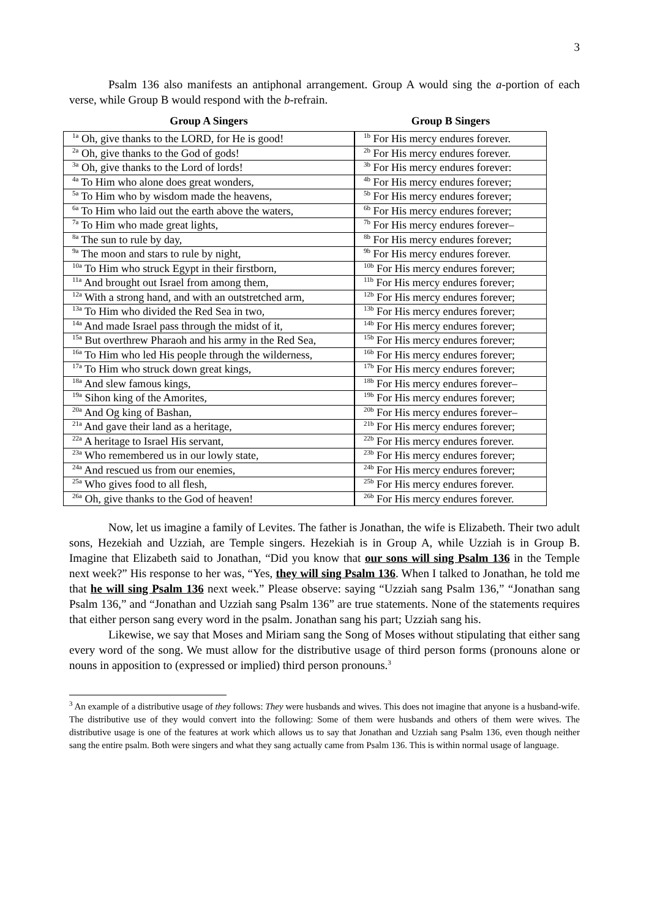3
Psalm 136 also manifests an antiphonal arrangement. Group A would sing the a-portion of each verse, while Group B would respond with the b-refrain.
| Group A Singers |
| --- |
| <sup>1a</sup> Oh, give thanks to the LORD, for He is good! |
| <sup>2a</sup> Oh, give thanks to the God of gods! |
| <sup>3a</sup> Oh, give thanks to the Lord of lords! |
| <sup>4a</sup> To Him who alone does great wonders, |
| <sup>5a</sup> To Him who by wisdom made the heavens, |
| <sup>6a</sup> To Him who laid out the earth above the waters, |
| <sup>7a</sup> To Him who made great lights, |
| <sup>8a</sup> The sun to rule by day, |
| <sup>9a</sup> The moon and stars to rule by night, |
| <sup>10a</sup> To Him who struck Egypt in their firstborn, |
| <sup>11a</sup> And brought out Israel from among them, |
| <sup>12a</sup> With a strong hand, and with an outstretched arm, |
| <sup>13a</sup> To Him who divided the Red Sea in two, |
| <sup>14a</sup> And made Israel pass through the midst of it, |
| <sup>15a</sup> But overthrew Pharaoh and his army in the Red Sea, |
| <sup>16a</sup> To Him who led His people through the wilderness, |
| <sup>17a</sup> To Him who struck down great kings, |
| <sup>18a</sup> And slew famous kings, |
| <sup>19a</sup> Sihon king of the Amorites, |
| <sup>20a</sup> And Og king of Bashan, |
| <sup>21a</sup> And gave their land as a heritage, |
| <sup>22a</sup> A heritage to Israel His servant, |
| <sup>23a</sup> Who remembered us in our lowly state, |
| <sup>24a</sup> And rescued us from our enemies, |
| <sup>25a</sup> Who gives food to all flesh, |
| <sup>26a</sup> Oh, give thanks to the God of heaven! |
| Group B Singers |
| --- |
| <sup>1b</sup> For His mercy endures forever. |
| <sup>2b</sup> For His mercy endures forever. |
| <sup>3b</sup> For His mercy endures forever: |
| <sup>4b</sup> For His mercy endures forever; |
| <sup>5b</sup> For His mercy endures forever; |
| <sup>6b</sup> For His mercy endures forever; |
| <sup>7b</sup> For His mercy endures forever– |
| <sup>8b</sup> For His mercy endures forever; |
| <sup>9b</sup> For His mercy endures forever. |
| <sup>10b</sup> For His mercy endures forever; |
| <sup>11b</sup> For His mercy endures forever; |
| <sup>12b</sup> For His mercy endures forever; |
| <sup>13b</sup> For His mercy endures forever; |
| <sup>14b</sup> For His mercy endures forever; |
| <sup>15b</sup> For His mercy endures forever; |
| <sup>16b</sup> For His mercy endures forever; |
| <sup>17b</sup> For His mercy endures forever; |
| <sup>18b</sup> For His mercy endures forever– |
| <sup>19b</sup> For His mercy endures forever; |
| <sup>20b</sup> For His mercy endures forever– |
| <sup>21b</sup> For His mercy endures forever; |
| <sup>22b</sup> For His mercy endures forever. |
| <sup>23b</sup> For His mercy endures forever; |
| <sup>24b</sup> For His mercy endures forever; |
| <sup>25b</sup> For His mercy endures forever. |
| <sup>26b</sup> For His mercy endures forever. |
Now, let us imagine a family of Levites. The father is Jonathan, the wife is Elizabeth. Their two adult sons, Hezekiah and Uzziah, are Temple singers. Hezekiah is in Group A, while Uzziah is in Group B. Imagine that Elizabeth said to Jonathan, “Did you know that our sons will sing Psalm 136 in the Temple next week?” His response to her was, “Yes, they will sing Psalm 136. When I talked to Jonathan, he told me that he will sing Psalm 136 next week.” Please observe: saying “Uzziah sang Psalm 136,” “Jonathan sang Psalm 136,” and “Jonathan and Uzziah sang Psalm 136” are true statements. None of the statements requires that either person sang every word in the psalm. Jonathan sang his part; Uzziah sang his.
Likewise, we say that Moses and Miriam sang the Song of Moses without stipulating that either sang every word of the song. We must allow for the distributive usage of third person forms (pronouns alone or nouns in apposition to (expressed or implied) third person pronouns.<sup>3</sup>
<sup>3</sup> An example of a distributive usage of they follows: They were husbands and wives. This does not imagine that anyone is a husband-wife. The distributive use of they would convert into the following: Some of them were husbands and others of them were wives. The distributive usage is one of the features at work which allows us to say that Jonathan and Uzziah sang Psalm 136, even though neither sang the entire psalm. Both were singers and what they sang actually came from Psalm 136. This is within normal usage of language.